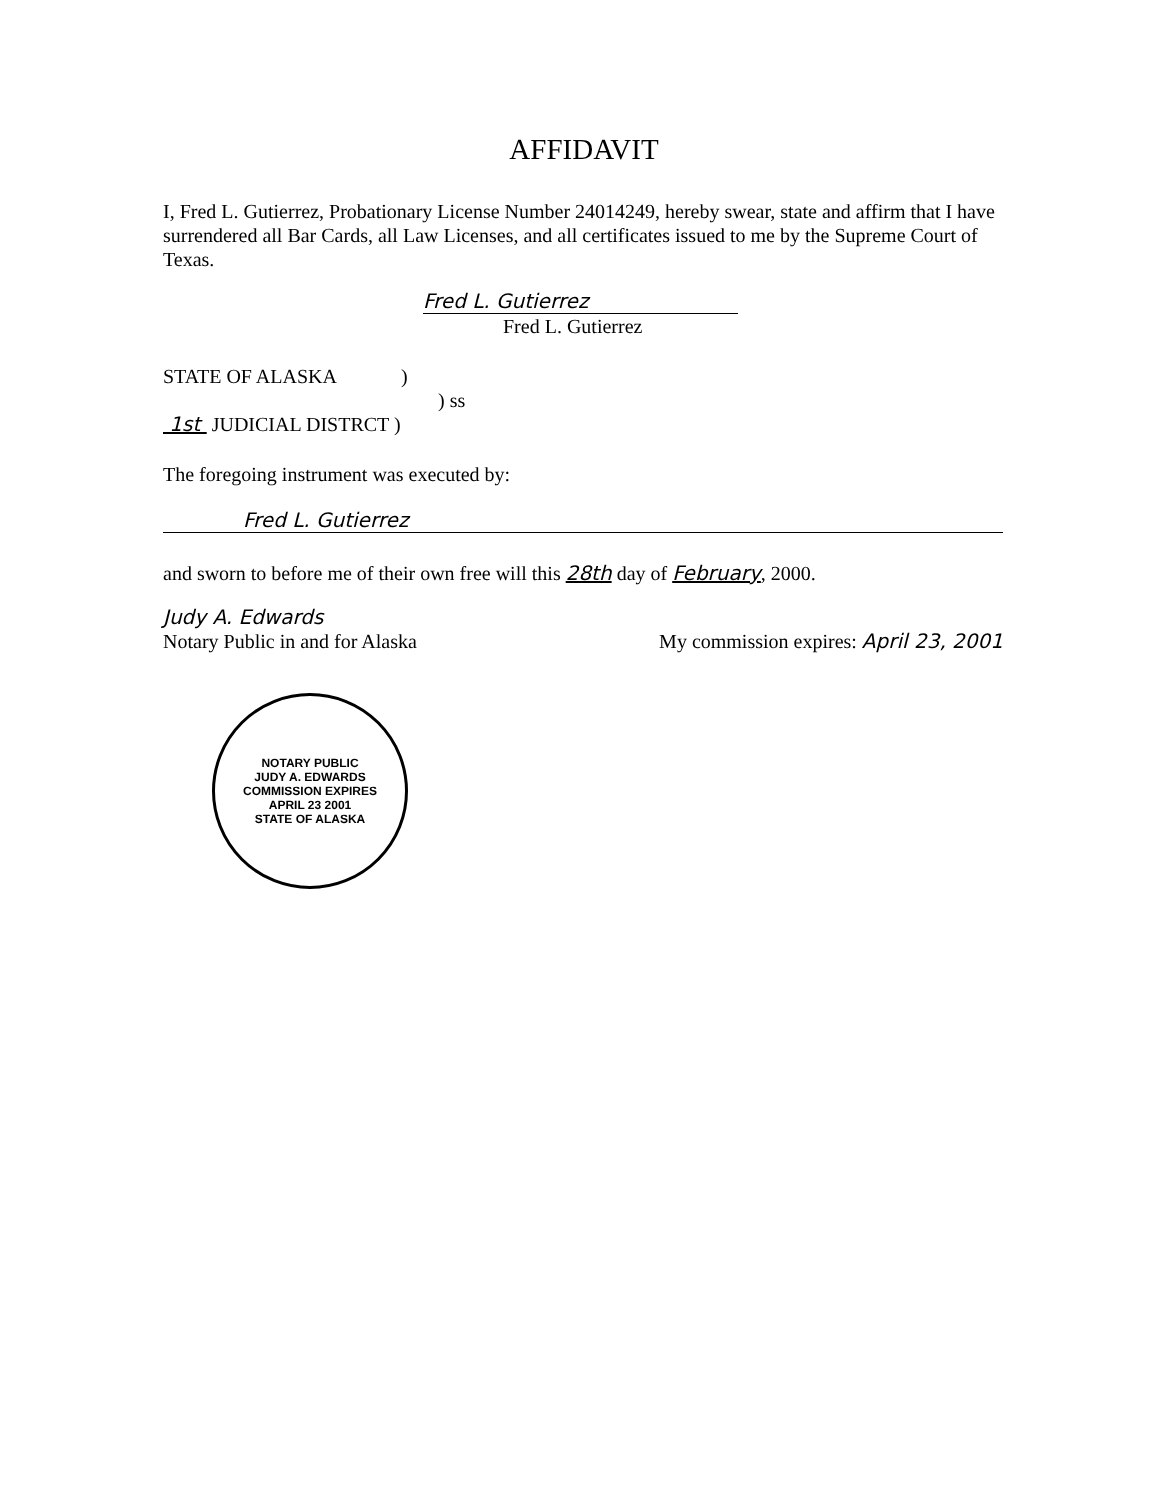AFFIDAVIT
I, Fred L. Gutierrez, Probationary License Number 24014249, hereby swear, state and affirm that I have surrendered all Bar Cards, all Law Licenses, and all certificates issued to me by the Supreme Court of Texas.
Fred L. Gutierrez
Fred L. Gutierrez
STATE OF ALASKA )
) ss
1st JUDICIAL DISTRCT )
The foregoing instrument was executed by:
Fred L. Gutierrez
and sworn to before me of their own free will this 28th day of February, 2000.
Judy A. Edwards
Notary Public in and for Alaska My commission expires: April 23, 2001
NOTARY PUBLIC
JUDY A. EDWARDS
COMMISSION EXPIRES
APRIL 23 2001
STATE OF ALASKA